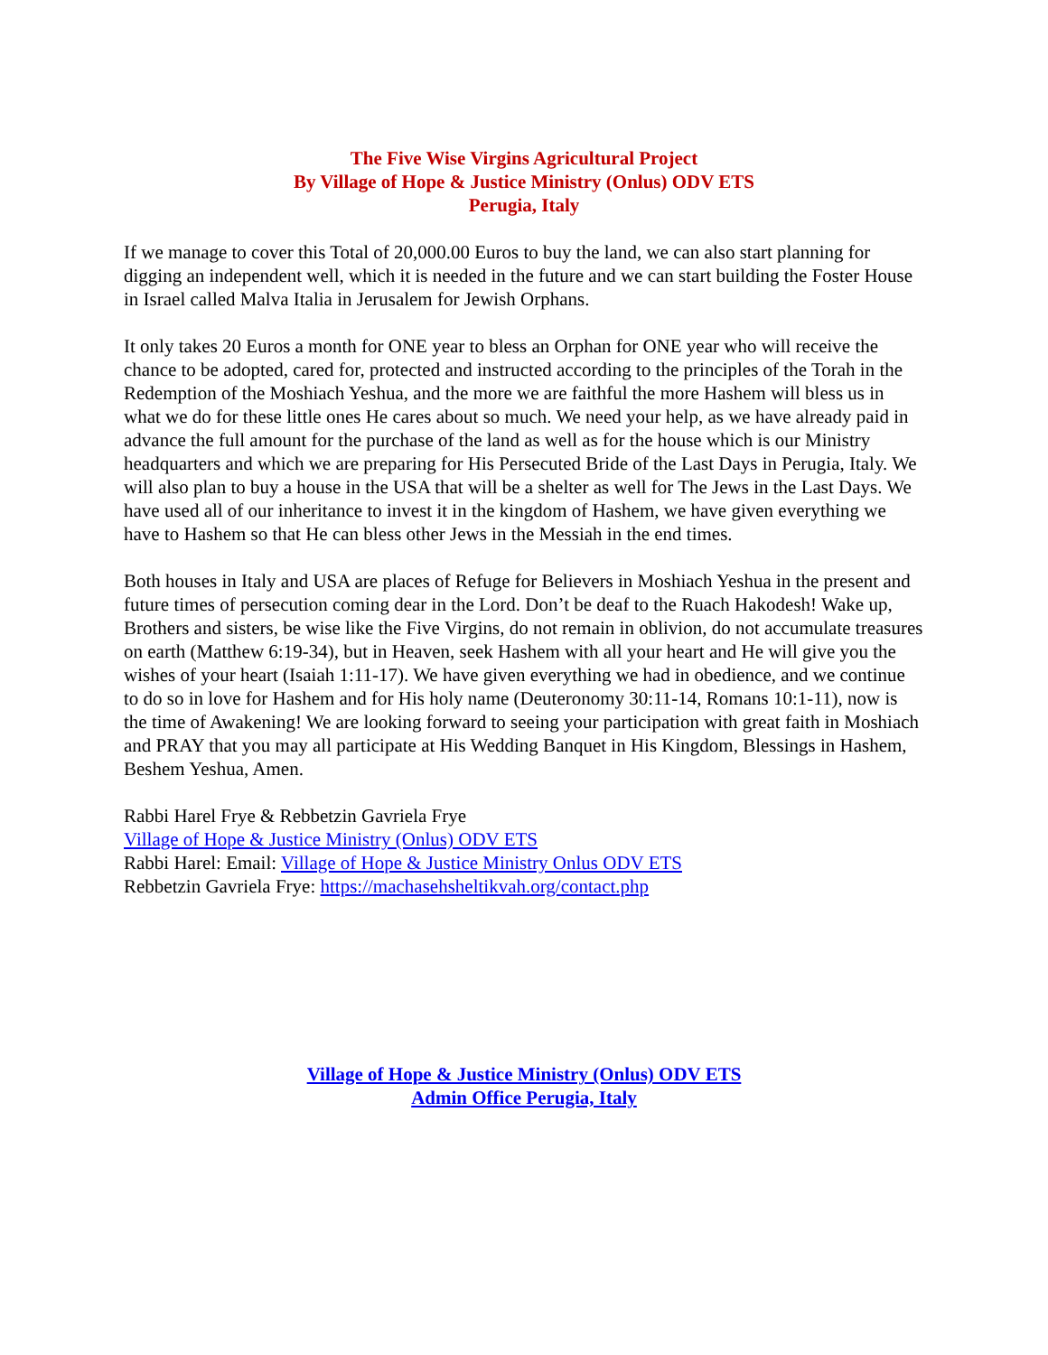The Five Wise Virgins Agricultural Project
By Village of Hope & Justice Ministry (Onlus) ODV ETS
Perugia, Italy
If we manage to cover this Total of 20,000.00 Euros to buy the land, we can also start planning for digging an independent well, which it is needed in the future and we can start building the Foster House in Israel called Malva Italia in Jerusalem for Jewish Orphans.
It only takes 20 Euros a month for ONE year to bless an Orphan for ONE year who will receive the chance to be adopted, cared for, protected and instructed according to the principles of the Torah in the Redemption of the Moshiach Yeshua, and the more we are faithful the more Hashem will bless us in what we do for these little ones He cares about so much. We need your help, as we have already paid in advance the full amount for the purchase of the land as well as for the house which is our Ministry headquarters and which we are preparing for His Persecuted Bride of the Last Days in Perugia, Italy. We will also plan to buy a house in the USA that will be a shelter as well for The Jews in the Last Days. We have used all of our inheritance to invest it in the kingdom of Hashem, we have given everything we have to Hashem so that He can bless other Jews in the Messiah in the end times.
Both houses in Italy and USA are places of Refuge for Believers in Moshiach Yeshua in the present and future times of persecution coming dear in the Lord. Don’t be deaf to the Ruach Hakodesh! Wake up, Brothers and sisters, be wise like the Five Virgins, do not remain in oblivion, do not accumulate treasures on earth (Matthew 6:19-34), but in Heaven, seek Hashem with all your heart and He will give you the wishes of your heart (Isaiah 1:11-17). We have given everything we had in obedience, and we continue to do so in love for Hashem and for His holy name (Deuteronomy 30:11-14, Romans 10:1-11), now is the time of Awakening! We are looking forward to seeing your participation with great faith in Moshiach and PRAY that you may all participate at His Wedding Banquet in His Kingdom, Blessings in Hashem, Beshem Yeshua, Amen.
Rabbi Harel Frye & Rebbetzin Gavriela Frye
Village of Hope & Justice Ministry (Onlus) ODV ETS
Rabbi Harel: Email: Village of Hope & Justice Ministry Onlus ODV ETS
Rebbetzin Gavriela Frye: https://machasehsheltikvah.org/contact.php
Village of Hope & Justice Ministry (Onlus) ODV ETS
Admin Office Perugia, Italy